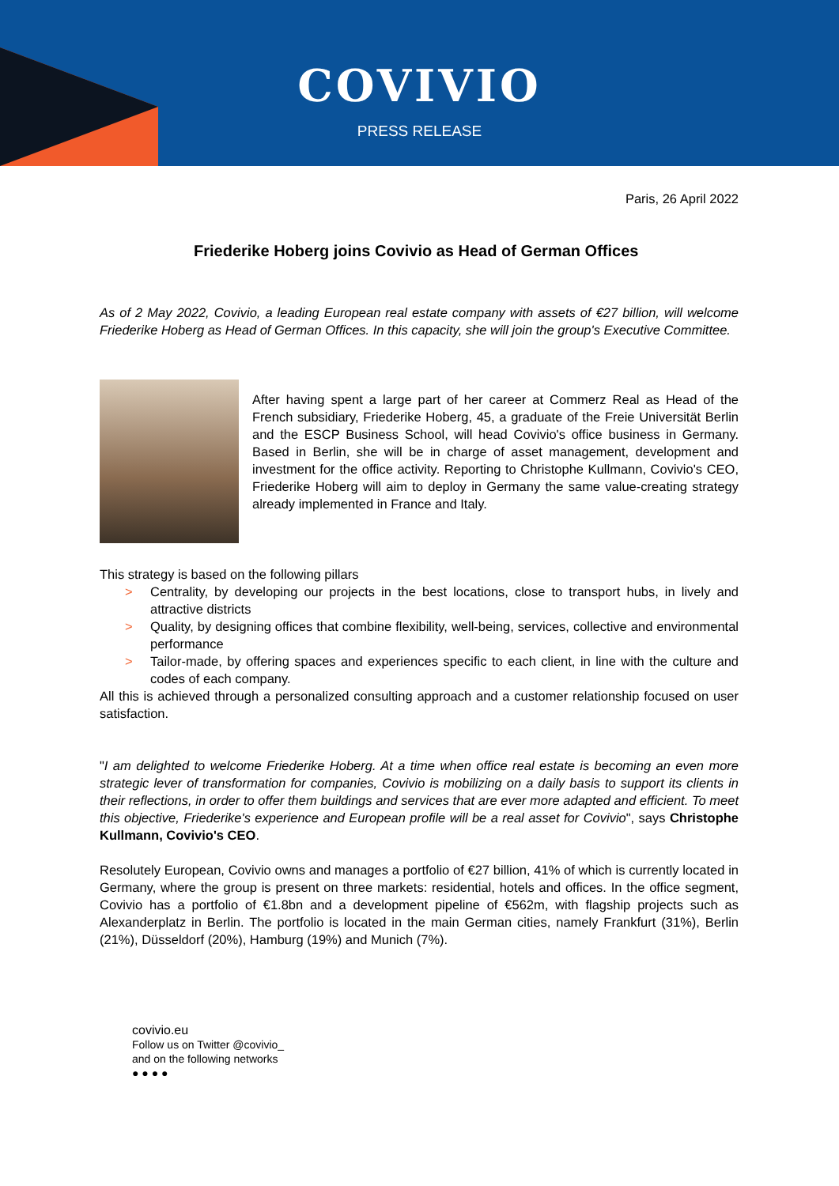COVIVIO
PRESS RELEASE
Paris, 26 April 2022
Friederike Hoberg joins Covivio as Head of German Offices
As of 2 May 2022, Covivio, a leading European real estate company with assets of €27 billion, will welcome Friederike Hoberg as Head of German Offices. In this capacity, she will join the group's Executive Committee.
After having spent a large part of her career at Commerz Real as Head of the French subsidiary, Friederike Hoberg, 45, a graduate of the Freie Universität Berlin and the ESCP Business School, will head Covivio's office business in Germany. Based in Berlin, she will be in charge of asset management, development and investment for the office activity. Reporting to Christophe Kullmann, Covivio's CEO, Friederike Hoberg will aim to deploy in Germany the same value-creating strategy already implemented in France and Italy.
This strategy is based on the following pillars
> Centrality, by developing our projects in the best locations, close to transport hubs, in lively and attractive districts
> Quality, by designing offices that combine flexibility, well-being, services, collective and environmental performance
> Tailor-made, by offering spaces and experiences specific to each client, in line with the culture and codes of each company.
All this is achieved through a personalized consulting approach and a customer relationship focused on user satisfaction.
"I am delighted to welcome Friederike Hoberg. At a time when office real estate is becoming an even more strategic lever of transformation for companies, Covivio is mobilizing on a daily basis to support its clients in their reflections, in order to offer them buildings and services that are ever more adapted and efficient. To meet this objective, Friederike's experience and European profile will be a real asset for Covivio", says Christophe Kullmann, Covivio's CEO.
Resolutely European, Covivio owns and manages a portfolio of €27 billion, 41% of which is currently located in Germany, where the group is present on three markets: residential, hotels and offices. In the office segment, Covivio has a portfolio of €1.8bn and a development pipeline of €562m, with flagship projects such as Alexanderplatz in Berlin. The portfolio is located in the main German cities, namely Frankfurt (31%), Berlin (21%), Düsseldorf (20%), Hamburg (19%) and Munich (7%).
covivio.eu
Follow us on Twitter @covivio_
and on the following networks
● ● ● ●